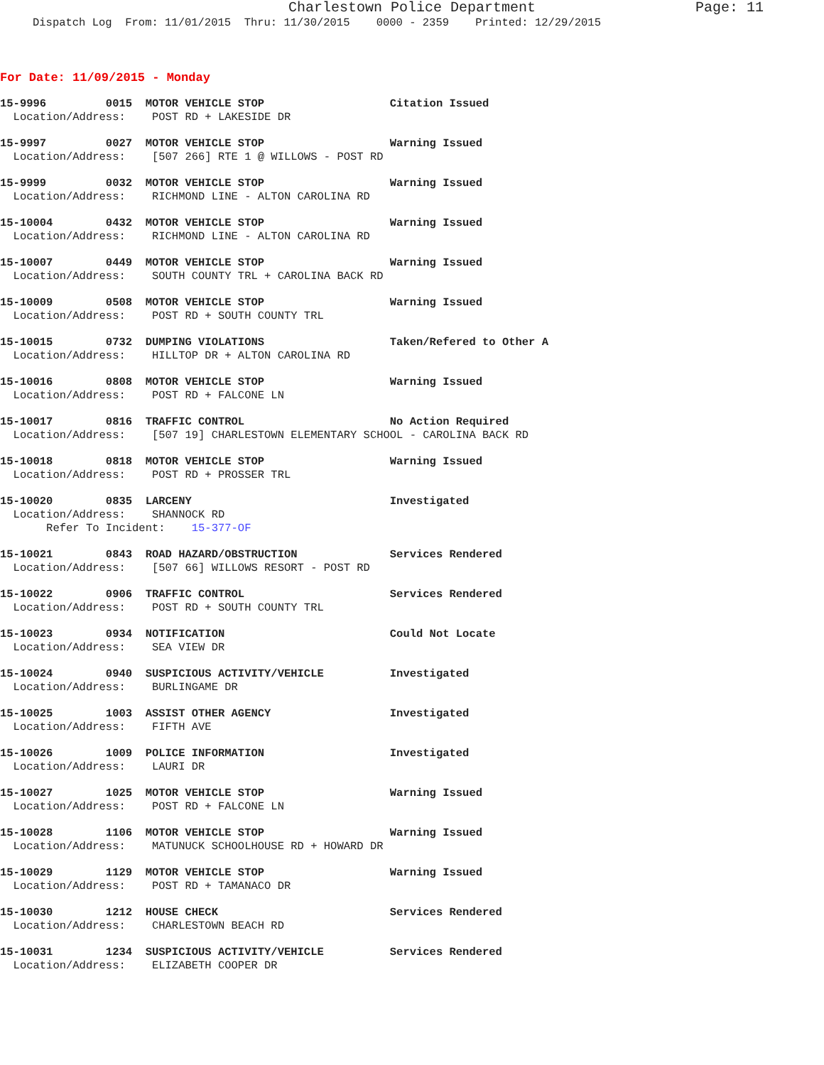Charlestown Police Department Page: 11
Dispatch Log From: 11/01/2015 Thru: 11/30/2015 0000 - 2359 Printed: 12/29/2015
For Date: 11/09/2015 - Monday
15-9996 0015 MOTOR VEHICLE STOP Citation Issued Location/Address: POST RD + LAKESIDE DR
15-9997 0027 MOTOR VEHICLE STOP Warning Issued Location/Address: [507 266] RTE 1 @ WILLOWS - POST RD
15-9999 0032 MOTOR VEHICLE STOP Warning Issued Location/Address: RICHMOND LINE - ALTON CAROLINA RD
15-10004 0432 MOTOR VEHICLE STOP Warning Issued Location/Address: RICHMOND LINE - ALTON CAROLINA RD
15-10007 0449 MOTOR VEHICLE STOP Warning Issued Location/Address: SOUTH COUNTY TRL + CAROLINA BACK RD
15-10009 0508 MOTOR VEHICLE STOP Warning Issued Location/Address: POST RD + SOUTH COUNTY TRL
15-10015 0732 DUMPING VIOLATIONS Taken/Refered to Other A Location/Address: HILLTOP DR + ALTON CAROLINA RD
15-10016 0808 MOTOR VEHICLE STOP Warning Issued Location/Address: POST RD + FALCONE LN
15-10017 0816 TRAFFIC CONTROL No Action Required Location/Address: [507 19] CHARLESTOWN ELEMENTARY SCHOOL - CAROLINA BACK RD
15-10018 0818 MOTOR VEHICLE STOP Warning Issued Location/Address: POST RD + PROSSER TRL
15-10020 0835 LARCENY Investigated Location/Address: SHANNOCK RD Refer To Incident: 15-377-OF
15-10021 0843 ROAD HAZARD/OBSTRUCTION Services Rendered Location/Address: [507 66] WILLOWS RESORT - POST RD
15-10022 0906 TRAFFIC CONTROL Services Rendered Location/Address: POST RD + SOUTH COUNTY TRL
15-10023 0934 NOTIFICATION Could Not Locate Location/Address: SEA VIEW DR
15-10024 0940 SUSPICIOUS ACTIVITY/VEHICLE Investigated Location/Address: BURLINGAME DR
15-10025 1003 ASSIST OTHER AGENCY Investigated Location/Address: FIFTH AVE
15-10026 1009 POLICE INFORMATION Investigated Location/Address: LAURI DR
15-10027 1025 MOTOR VEHICLE STOP Warning Issued Location/Address: POST RD + FALCONE LN
15-10028 1106 MOTOR VEHICLE STOP Warning Issued Location/Address: MATUNUCK SCHOOLHOUSE RD + HOWARD DR
15-10029 1129 MOTOR VEHICLE STOP Warning Issued Location/Address: POST RD + TAMANACO DR
15-10030 1212 HOUSE CHECK Services Rendered Location/Address: CHARLESTOWN BEACH RD
15-10031 1234 SUSPICIOUS ACTIVITY/VEHICLE Services Rendered Location/Address: ELIZABETH COOPER DR